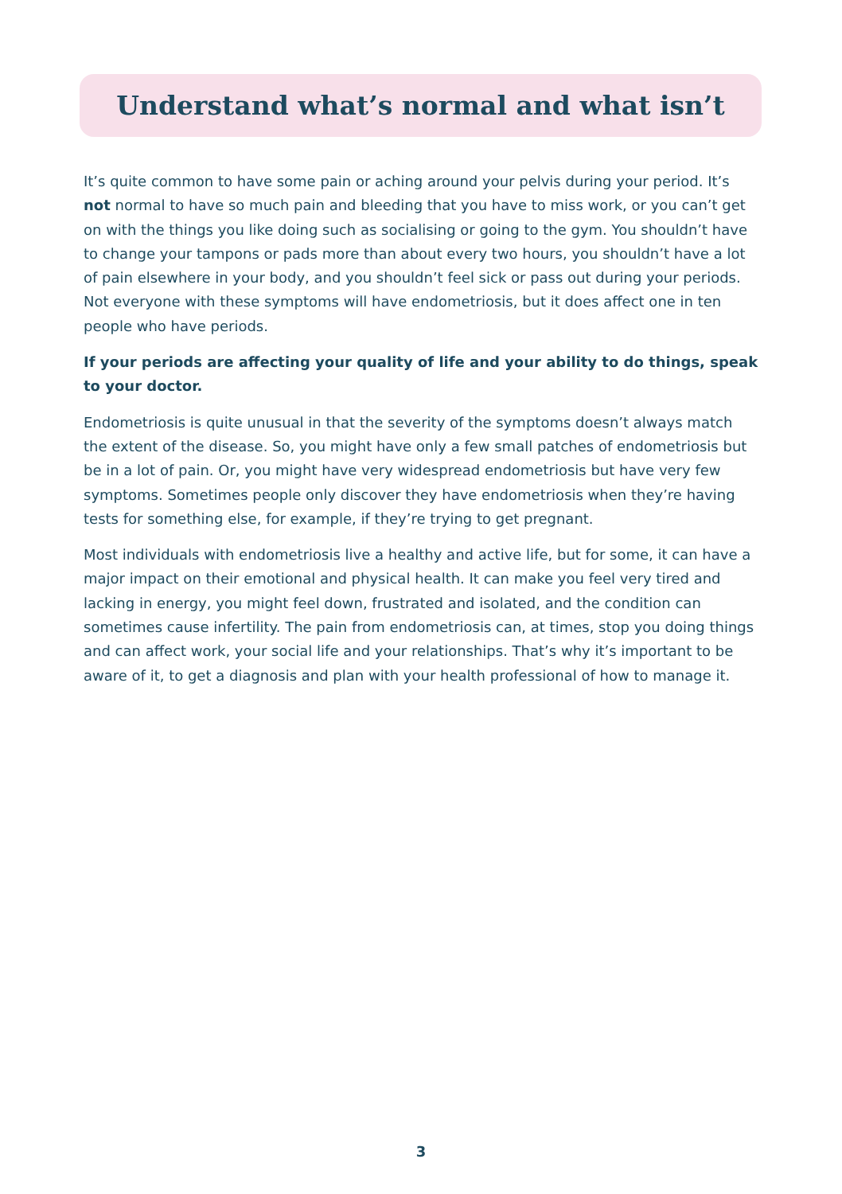Understand what’s normal and what isn’t
It’s quite common to have some pain or aching around your pelvis during your period. It’s not normal to have so much pain and bleeding that you have to miss work, or you can’t get on with the things you like doing such as socialising or going to the gym. You shouldn’t have to change your tampons or pads more than about every two hours, you shouldn’t have a lot of pain elsewhere in your body, and you shouldn’t feel sick or pass out during your periods. Not everyone with these symptoms will have endometriosis, but it does affect one in ten people who have periods.
If your periods are affecting your quality of life and your ability to do things, speak to your doctor.
Endometriosis is quite unusual in that the severity of the symptoms doesn’t always match the extent of the disease. So, you might have only a few small patches of endometriosis but be in a lot of pain. Or, you might have very widespread endometriosis but have very few symptoms. Sometimes people only discover they have endometriosis when they’re having tests for something else, for example, if they’re trying to get pregnant.
Most individuals with endometriosis live a healthy and active life, but for some, it can have a major impact on their emotional and physical health. It can make you feel very tired and lacking in energy, you might feel down, frustrated and isolated, and the condition can sometimes cause infertility. The pain from endometriosis can, at times, stop you doing things and can affect work, your social life and your relationships. That’s why it’s important to be aware of it, to get a diagnosis and plan with your health professional of how to manage it.
3